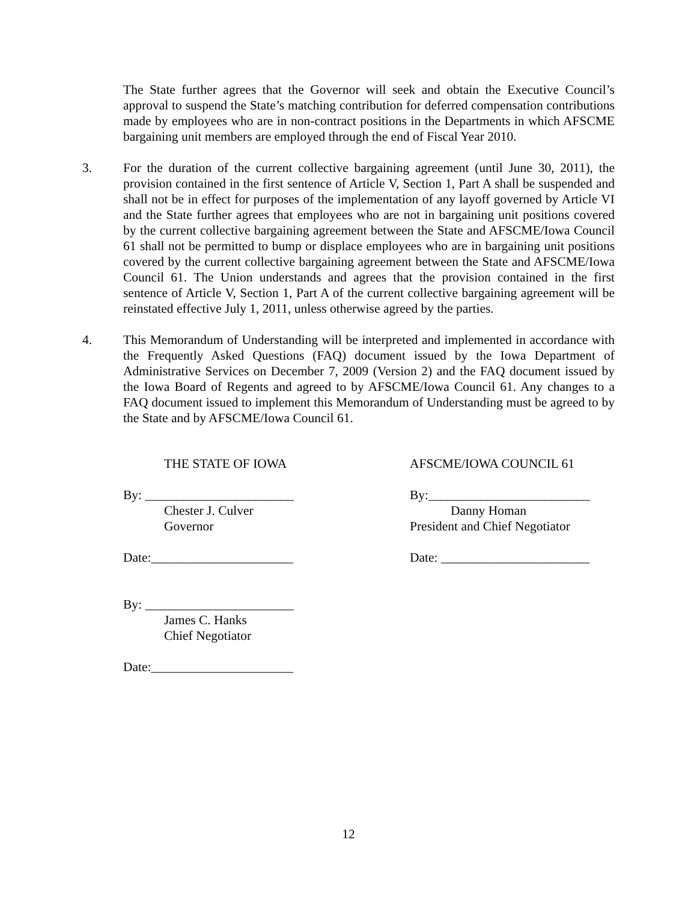The State further agrees that the Governor will seek and obtain the Executive Council’s approval to suspend the State’s matching contribution for deferred compensation contributions made by employees who are in non-contract positions in the Departments in which AFSCME bargaining unit members are employed through the end of Fiscal Year 2010.
3. For the duration of the current collective bargaining agreement (until June 30, 2011), the provision contained in the first sentence of Article V, Section 1, Part A shall be suspended and shall not be in effect for purposes of the implementation of any layoff governed by Article VI and the State further agrees that employees who are not in bargaining unit positions covered by the current collective bargaining agreement between the State and AFSCME/Iowa Council 61 shall not be permitted to bump or displace employees who are in bargaining unit positions covered by the current collective bargaining agreement between the State and AFSCME/Iowa Council 61. The Union understands and agrees that the provision contained in the first sentence of Article V, Section 1, Part A of the current collective bargaining agreement will be reinstated effective July 1, 2011, unless otherwise agreed by the parties.
4. This Memorandum of Understanding will be interpreted and implemented in accordance with the Frequently Asked Questions (FAQ) document issued by the Iowa Department of Administrative Services on December 7, 2009 (Version 2) and the FAQ document issued by the Iowa Board of Regents and agreed to by AFSCME/Iowa Council 61. Any changes to a FAQ document issued to implement this Memorandum of Understanding must be agreed to by the State and by AFSCME/Iowa Council 61.
THE STATE OF IOWA
By: _______________________
Chester J. Culver
Governor
Date:______________________
By: _______________________
James C. Hanks
Chief Negotiator
Date:______________________
AFSCME/IOWA COUNCIL 61
By:_________________________
Danny Homan
President and Chief Negotiator
Date: _______________________
12